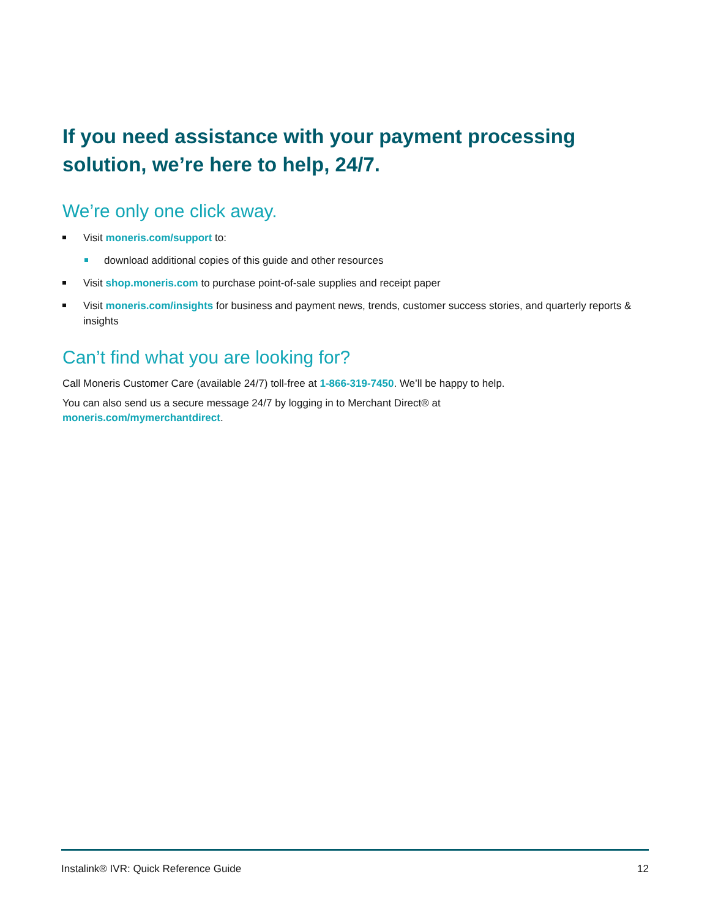If you need assistance with your payment processing solution, we’re here to help, 24/7.
We’re only one click away.
Visit moneris.com/support to:
download additional copies of this guide and other resources
Visit shop.moneris.com to purchase point-of-sale supplies and receipt paper
Visit moneris.com/insights for business and payment news, trends, customer success stories, and quarterly reports & insights
Can’t find what you are looking for?
Call Moneris Customer Care (available 24/7) toll-free at 1-866-319-7450. We’ll be happy to help.
You can also send us a secure message 24/7 by logging in to Merchant Direct® at
moneris.com/mymerchantdirect.
Instalink® IVR: Quick Reference Guide 12